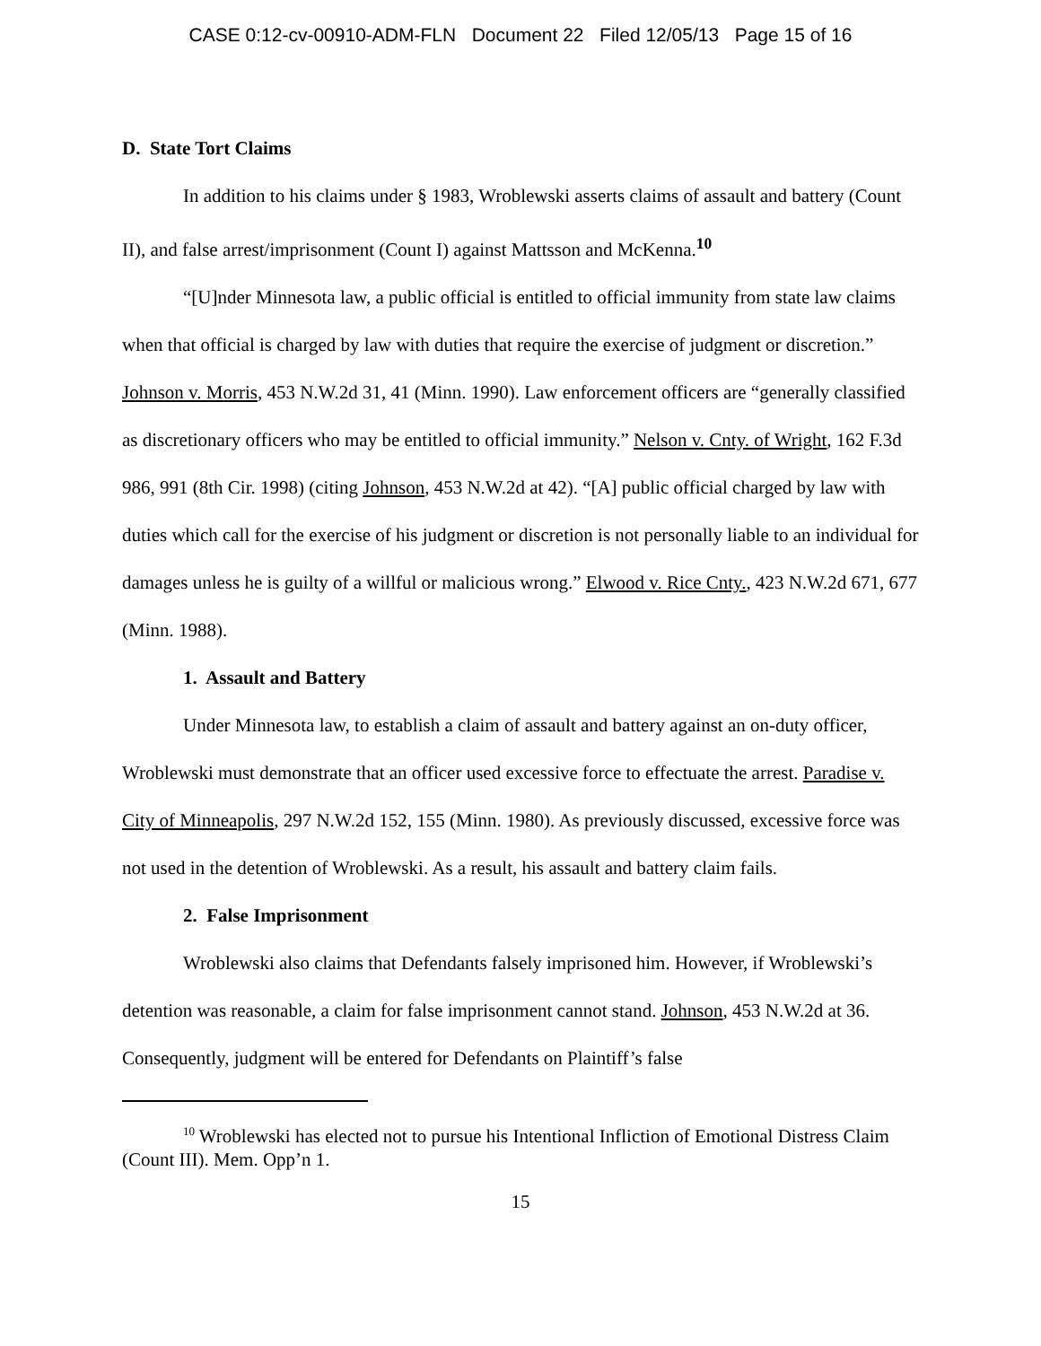CASE 0:12-cv-00910-ADM-FLN Document 22 Filed 12/05/13 Page 15 of 16
D. State Tort Claims
In addition to his claims under § 1983, Wroblewski asserts claims of assault and battery (Count II), and false arrest/imprisonment (Count I) against Mattsson and McKenna.<sup>10</sup>
“[U]nder Minnesota law, a public official is entitled to official immunity from state law claims when that official is charged by law with duties that require the exercise of judgment or discretion.” Johnson v. Morris, 453 N.W.2d 31, 41 (Minn. 1990). Law enforcement officers are “generally classified as discretionary officers who may be entitled to official immunity.” Nelson v. Cnty. of Wright, 162 F.3d 986, 991 (8th Cir. 1998) (citing Johnson, 453 N.W.2d at 42). “[A] public official charged by law with duties which call for the exercise of his judgment or discretion is not personally liable to an individual for damages unless he is guilty of a willful or malicious wrong.” Elwood v. Rice Cnty., 423 N.W.2d 671, 677 (Minn. 1988).
1. Assault and Battery
Under Minnesota law, to establish a claim of assault and battery against an on-duty officer, Wroblewski must demonstrate that an officer used excessive force to effectuate the arrest. Paradise v. City of Minneapolis, 297 N.W.2d 152, 155 (Minn. 1980). As previously discussed, excessive force was not used in the detention of Wroblewski. As a result, his assault and battery claim fails.
2. False Imprisonment
Wroblewski also claims that Defendants falsely imprisoned him. However, if Wroblewski’s detention was reasonable, a claim for false imprisonment cannot stand. Johnson, 453 N.W.2d at 36. Consequently, judgment will be entered for Defendants on Plaintiff’s false
<sup>10</sup> Wroblewski has elected not to pursue his Intentional Infliction of Emotional Distress Claim (Count III). Mem. Opp’n 1.
15